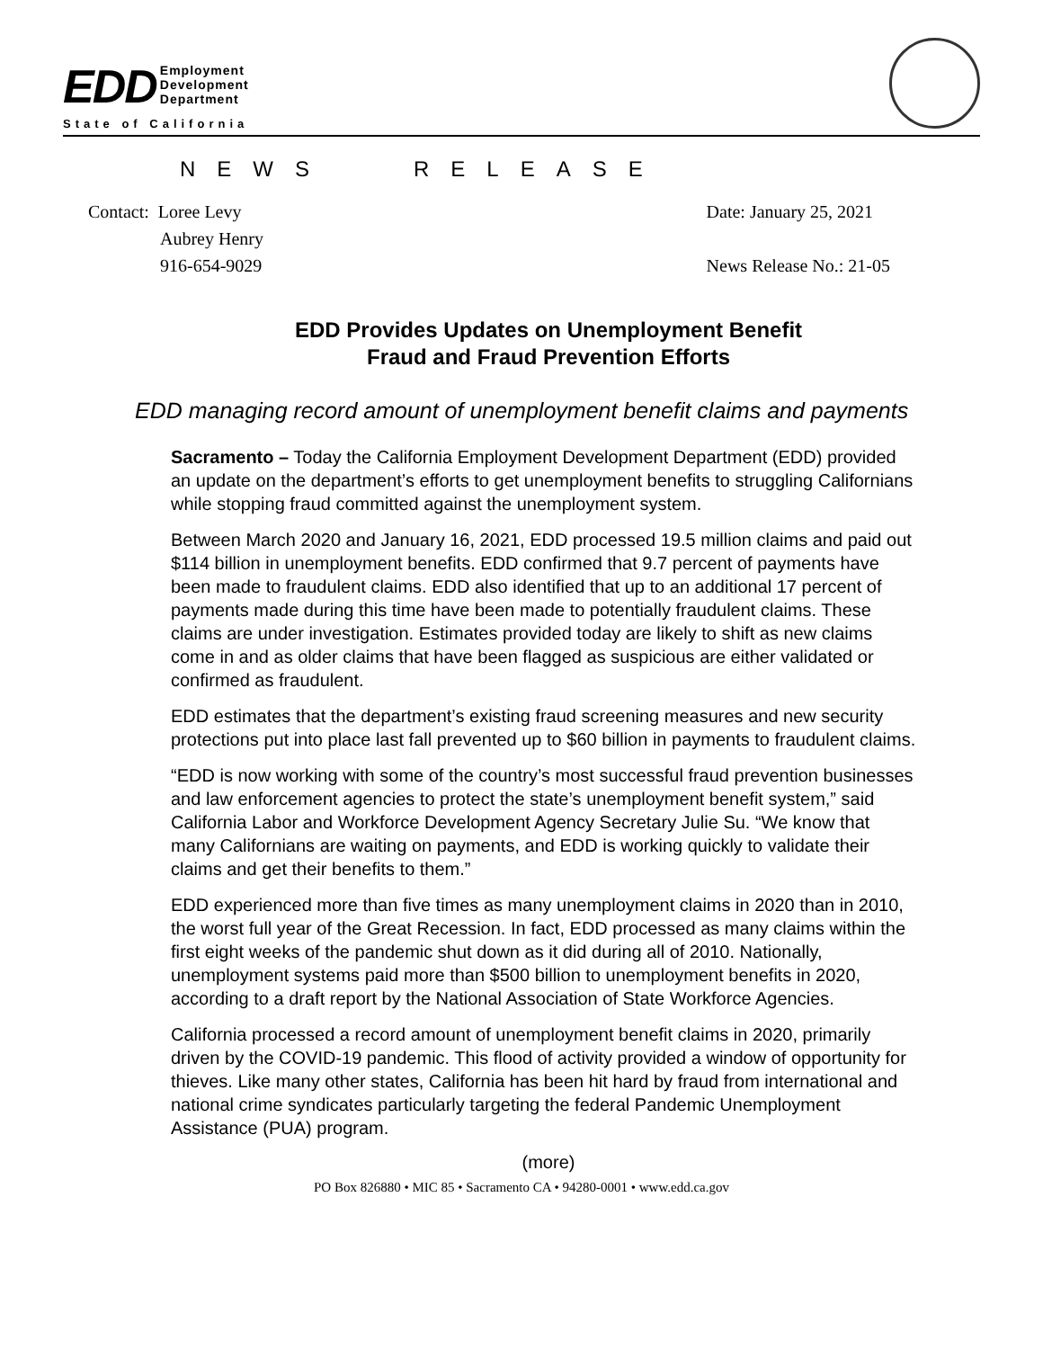EDD
Employment
Development
Department
State of California
NEWS RELEASE
Contact: Loree Levy
Aubrey Henry
916-654-9029
Date: January 25, 2021
News Release No.: 21-05
EDD Provides Updates on Unemployment Benefit
Fraud and Fraud Prevention Efforts
EDD managing record amount of unemployment benefit claims and payments
Sacramento – Today the California Employment Development Department (EDD) provided an update on the department’s efforts to get unemployment benefits to struggling Californians while stopping fraud committed against the unemployment system.
Between March 2020 and January 16, 2021, EDD processed 19.5 million claims and paid out $114 billion in unemployment benefits. EDD confirmed that 9.7 percent of payments have been made to fraudulent claims. EDD also identified that up to an additional 17 percent of payments made during this time have been made to potentially fraudulent claims. These claims are under investigation. Estimates provided today are likely to shift as new claims come in and as older claims that have been flagged as suspicious are either validated or confirmed as fraudulent.
EDD estimates that the department’s existing fraud screening measures and new security protections put into place last fall prevented up to $60 billion in payments to fraudulent claims.
“EDD is now working with some of the country’s most successful fraud prevention businesses and law enforcement agencies to protect the state’s unemployment benefit system,” said California Labor and Workforce Development Agency Secretary Julie Su. “We know that many Californians are waiting on payments, and EDD is working quickly to validate their claims and get their benefits to them.”
EDD experienced more than five times as many unemployment claims in 2020 than in 2010, the worst full year of the Great Recession. In fact, EDD processed as many claims within the first eight weeks of the pandemic shut down as it did during all of 2010. Nationally, unemployment systems paid more than $500 billion to unemployment benefits in 2020, according to a draft report by the National Association of State Workforce Agencies.
California processed a record amount of unemployment benefit claims in 2020, primarily driven by the COVID-19 pandemic. This flood of activity provided a window of opportunity for thieves. Like many other states, California has been hit hard by fraud from international and national crime syndicates particularly targeting the federal Pandemic Unemployment Assistance (PUA) program.
(more)
PO Box 826880 • MIC 85 • Sacramento CA • 94280-0001 • www.edd.ca.gov